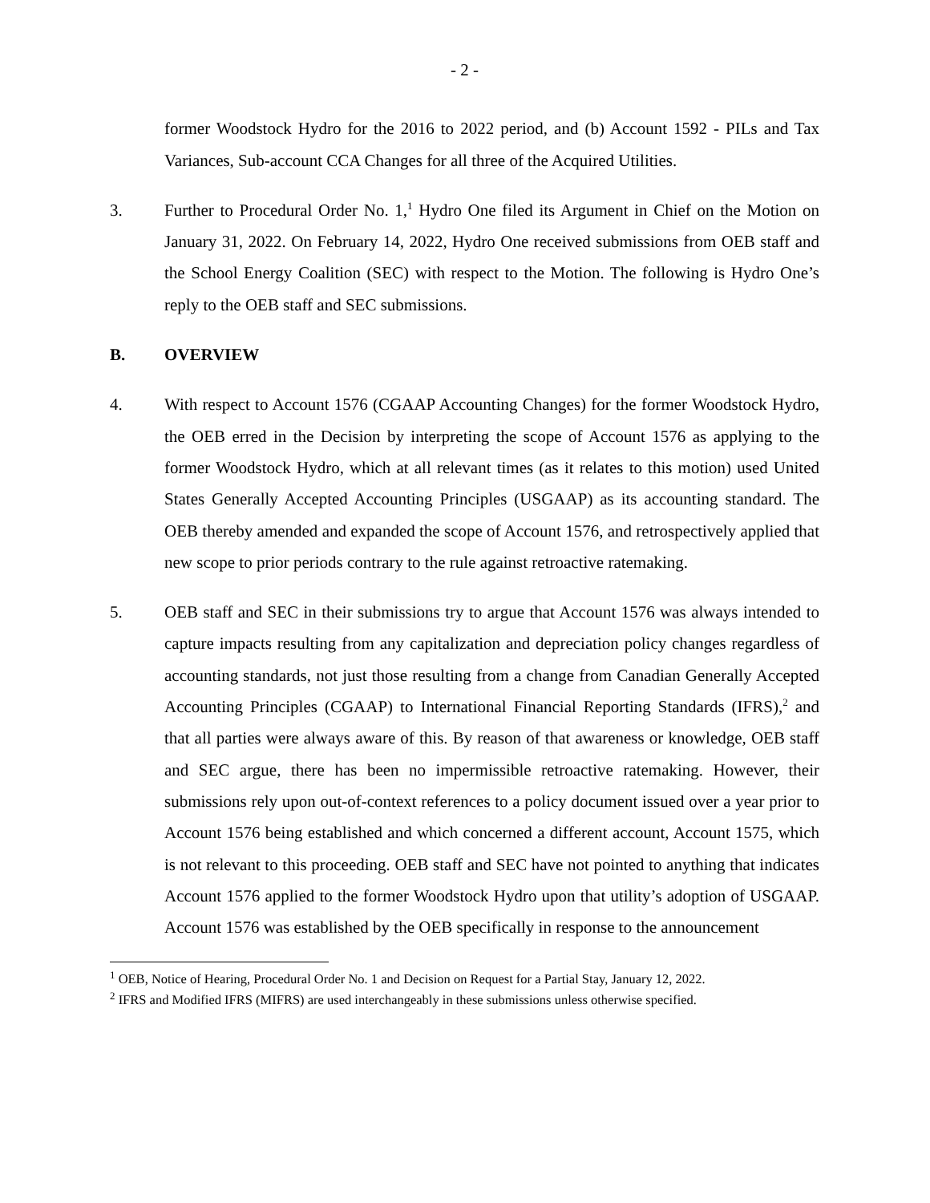- 2 -
former Woodstock Hydro for the 2016 to 2022 period, and (b) Account 1592 - PILs and Tax Variances, Sub-account CCA Changes for all three of the Acquired Utilities.
3. Further to Procedural Order No. 1,<sup>1</sup> Hydro One filed its Argument in Chief on the Motion on January 31, 2022. On February 14, 2022, Hydro One received submissions from OEB staff and the School Energy Coalition (SEC) with respect to the Motion. The following is Hydro One’s reply to the OEB staff and SEC submissions.
B. OVERVIEW
4. With respect to Account 1576 (CGAAP Accounting Changes) for the former Woodstock Hydro, the OEB erred in the Decision by interpreting the scope of Account 1576 as applying to the former Woodstock Hydro, which at all relevant times (as it relates to this motion) used United States Generally Accepted Accounting Principles (USGAAP) as its accounting standard. The OEB thereby amended and expanded the scope of Account 1576, and retrospectively applied that new scope to prior periods contrary to the rule against retroactive ratemaking.
5. OEB staff and SEC in their submissions try to argue that Account 1576 was always intended to capture impacts resulting from any capitalization and depreciation policy changes regardless of accounting standards, not just those resulting from a change from Canadian Generally Accepted Accounting Principles (CGAAP) to International Financial Reporting Standards (IFRS),<sup>2</sup> and that all parties were always aware of this. By reason of that awareness or knowledge, OEB staff and SEC argue, there has been no impermissible retroactive ratemaking. However, their submissions rely upon out-of-context references to a policy document issued over a year prior to Account 1576 being established and which concerned a different account, Account 1575, which is not relevant to this proceeding. OEB staff and SEC have not pointed to anything that indicates Account 1576 applied to the former Woodstock Hydro upon that utility’s adoption of USGAAP. Account 1576 was established by the OEB specifically in response to the announcement
<sup>1</sup> OEB, Notice of Hearing, Procedural Order No. 1 and Decision on Request for a Partial Stay, January 12, 2022.
<sup>2</sup> IFRS and Modified IFRS (MIFRS) are used interchangeably in these submissions unless otherwise specified.